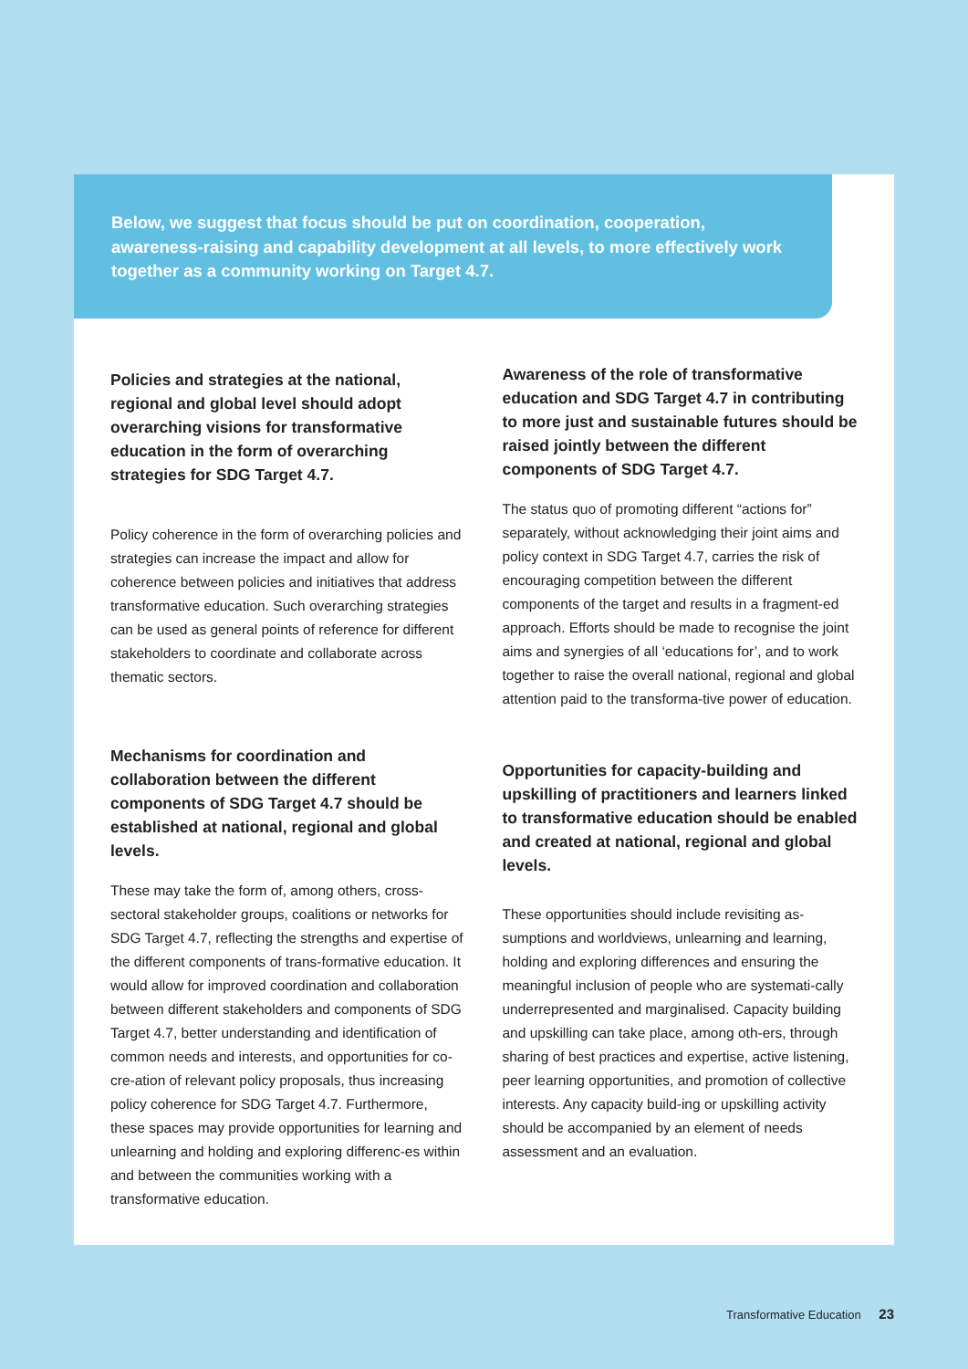Below, we suggest that focus should be put on coordination, cooperation, awareness-raising and capability development at all levels, to more effectively work together as a community working on Target 4.7.
Policies and strategies at the national, regional and global level should adopt overarching visions for transformative education in the form of overarching strategies for SDG Target 4.7.
Policy coherence in the form of overarching policies and strategies can increase the impact and allow for coherence between policies and initiatives that address transformative education. Such overarching strategies can be used as general points of reference for different stakeholders to coordinate and collaborate across thematic sectors.
Mechanisms for coordination and collaboration between the different components of SDG Target 4.7 should be established at national, regional and global levels.
These may take the form of, among others, cross-sectoral stakeholder groups, coalitions or networks for SDG Target 4.7, reflecting the strengths and expertise of the different components of trans-formative education. It would allow for improved coordination and collaboration between different stakeholders and components of SDG Target 4.7, better understanding and identification of common needs and interests, and opportunities for co-cre-ation of relevant policy proposals, thus increasing policy coherence for SDG Target 4.7. Furthermore, these spaces may provide opportunities for learning and unlearning and holding and exploring differenc-es within and between the communities working with a transformative education.
Awareness of the role of transformative education and SDG Target 4.7 in contributing to more just and sustainable futures should be raised jointly between the different components of SDG Target 4.7.
The status quo of promoting different “actions for” separately, without acknowledging their joint aims and policy context in SDG Target 4.7, carries the risk of encouraging competition between the different components of the target and results in a fragment-ed approach. Efforts should be made to recognise the joint aims and synergies of all ‘educations for’, and to work together to raise the overall national, regional and global attention paid to the transforma-tive power of education.
Opportunities for capacity-building and upskilling of practitioners and learners linked to transformative education should be enabled and created at national, regional and global levels.
These opportunities should include revisiting as-sumptions and worldviews, unlearning and learning, holding and exploring differences and ensuring the meaningful inclusion of people who are systemati-cally underrepresented and marginalised. Capacity building and upskilling can take place, among oth-ers, through sharing of best practices and expertise, active listening, peer learning opportunities, and promotion of collective interests. Any capacity build-ing or upskilling activity should be accompanied by an element of needs assessment and an evaluation.
Transformative Education 23